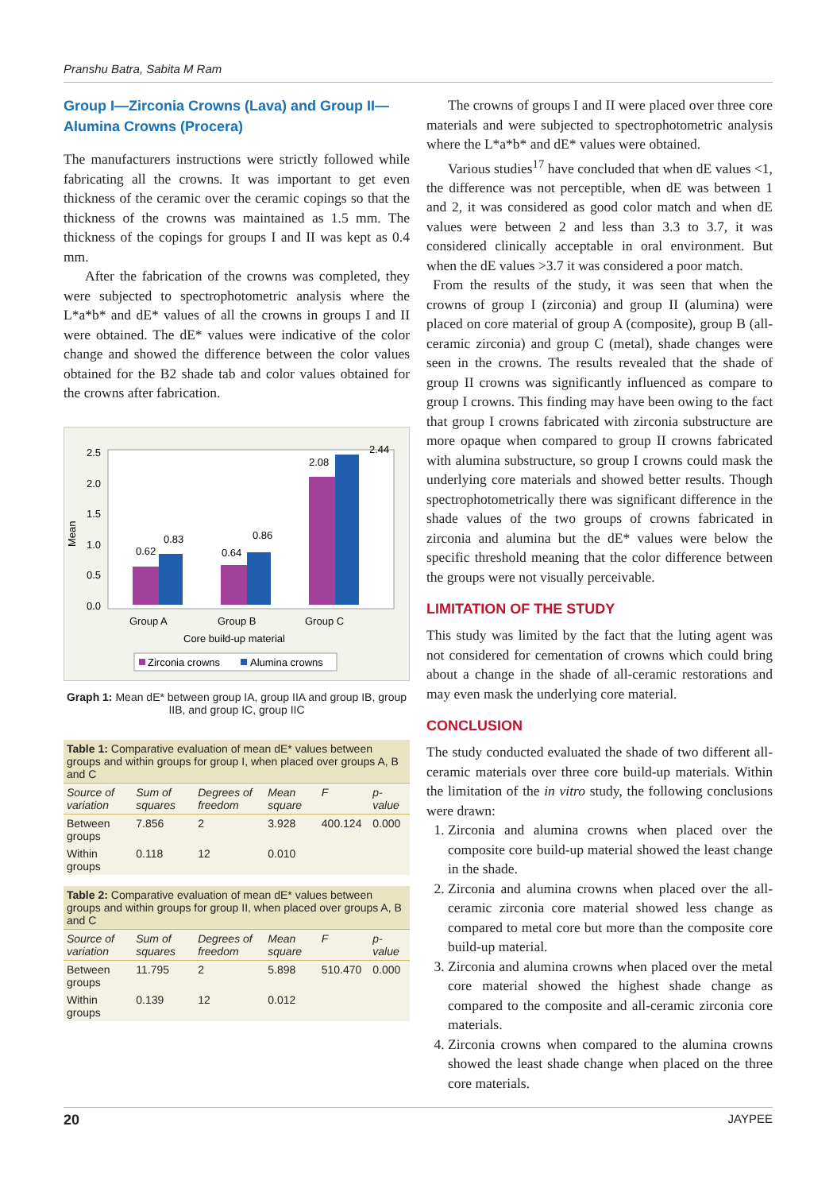Pranshu Batra, Sabita M Ram
Group I—Zirconia Crowns (Lava) and Group II—Alumina Crowns (Procera)
The manufacturers instructions were strictly followed while fabricating all the crowns. It was important to get even thickness of the ceramic over the ceramic copings so that the thickness of the crowns was maintained as 1.5 mm. The thickness of the copings for groups I and II was kept as 0.4 mm.
After the fabrication of the crowns was completed, they were subjected to spectrophotometric analysis where the L*a*b* and dE* values of all the crowns in groups I and II were obtained. The dE* values were indicative of the color change and showed the difference between the color values obtained for the B2 shade tab and color values obtained for the crowns after fabrication.
Mean
2.5
2.0
1.5
1.0
0.5
0.0
0.62
0.83
0.64
0.86
2.08
2.44
Group A
Group B
Group C
Core build-up material
Zirconia crowns
Alumina crowns
Graph 1: Mean dE* between group IA, group IIA and group IB, group IIB, and group IC, group IIC
| Table 1: Comparative evaluation of mean dE* values between groups and within groups for group I, when placed over groups A, B and C | | | | | |
| Source of variation | Sum of squares | Degrees of freedom | Mean square | F | p-value |
| Between groups | 7.856 | 2 | 3.928 | 400.124 | 0.000 |
| Within groups | 0.118 | 12 | 0.010 | | |
| Table 2: Comparative evaluation of mean dE* values between groups and within groups for group II, when placed over groups A, B and C | | | | | |
| Source of variation | Sum of squares | Degrees of freedom | Mean square | F | p-value |
| Between groups | 11.795 | 2 | 5.898 | 510.470 | 0.000 |
| Within groups | 0.139 | 12 | 0.012 | | |
The crowns of groups I and II were placed over three core materials and were subjected to spectrophotometric analysis where the L*a*b* and dE* values were obtained.
Various studies<sup>17</sup> have concluded that when dE values <1, the difference was not perceptible, when dE was between 1 and 2, it was considered as good color match and when dE values were between 2 and less than 3.3 to 3.7, it was considered clinically acceptable in oral environment. But when the dE values >3.7 it was considered a poor match.
From the results of the study, it was seen that when the crowns of group I (zirconia) and group II (alumina) were placed on core material of group A (composite), group B (all-ceramic zirconia) and group C (metal), shade changes were seen in the crowns. The results revealed that the shade of group II crowns was significantly influenced as compare to group I crowns. This finding may have been owing to the fact that group I crowns fabricated with zirconia substructure are more opaque when compared to group II crowns fabricated with alumina substructure, so group I crowns could mask the underlying core materials and showed better results. Though spectrophotometrically there was significant difference in the shade values of the two groups of crowns fabricated in zirconia and alumina but the dE* values were below the specific threshold meaning that the color difference between the groups were not visually perceivable.
LIMITATION OF THE STUDY
This study was limited by the fact that the luting agent was not considered for cementation of crowns which could bring about a change in the shade of all-ceramic restorations and may even mask the underlying core material.
CONCLUSION
The study conducted evaluated the shade of two different all-ceramic materials over three core build-up materials. Within the limitation of the in vitro study, the following conclusions were drawn:
1. Zirconia and alumina crowns when placed over the composite core build-up material showed the least change in the shade.
2. Zirconia and alumina crowns when placed over the all-ceramic zirconia core material showed less change as compared to metal core but more than the composite core build-up material.
3. Zirconia and alumina crowns when placed over the metal core material showed the highest shade change as compared to the composite and all-ceramic zirconia core materials.
4. Zirconia crowns when compared to the alumina crowns showed the least shade change when placed on the three core materials.
20 JAYPEE